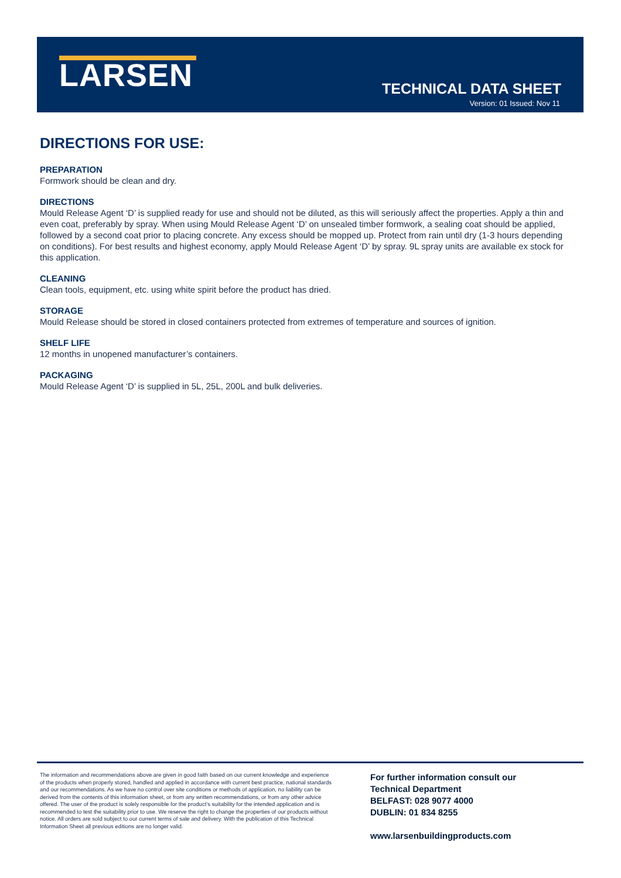LARSEN TECHNICAL DATA SHEET
Version: 01 Issued: Nov 11
DIRECTIONS FOR USE:
PREPARATION
Formwork should be clean and dry.
DIRECTIONS
Mould Release Agent ‘D’ is supplied ready for use and should not be diluted, as this will seriously affect the properties. Apply a thin and even coat, preferably by spray. When using Mould Release Agent ‘D’ on unsealed timber formwork, a sealing coat should be applied, followed by a second coat prior to placing concrete. Any excess should be mopped up. Protect from rain until dry (1-3 hours depending on conditions). For best results and highest economy, apply Mould Release Agent ‘D’ by spray. 9L spray units are available ex stock for this application.
CLEANING
Clean tools, equipment, etc. using white spirit before the product has dried.
STORAGE
Mould Release should be stored in closed containers protected from extremes of temperature and sources of ignition.
SHELF LIFE
12 months in unopened manufacturer’s containers.
PACKAGING
Mould Release Agent ‘D’ is supplied in 5L, 25L, 200L and bulk deliveries.
The information and recommendations above are given in good faith based on our current knowledge and experience of the products when properly stored, handled and applied in accordance with current best practice, national standards and our recommendations. As we have no control over site conditions or methods of application, no liability can be derived from the contents of this information sheet, or from any written recommendations, or from any other advice offered. The user of the product is solely responsible for the product’s suitability for the intended application and is recommended to test the suitability prior to use. We reserve the right to change the properties of our products without notice. All orders are sold subject to our current terms of sale and delivery. With the publication of this Technical Information Sheet all previous editions are no longer valid.
For further information consult our
Technical Department
BELFAST: 028 9077 4000
DUBLIN: 01 834 8255
www.larsenbuildingproducts.com